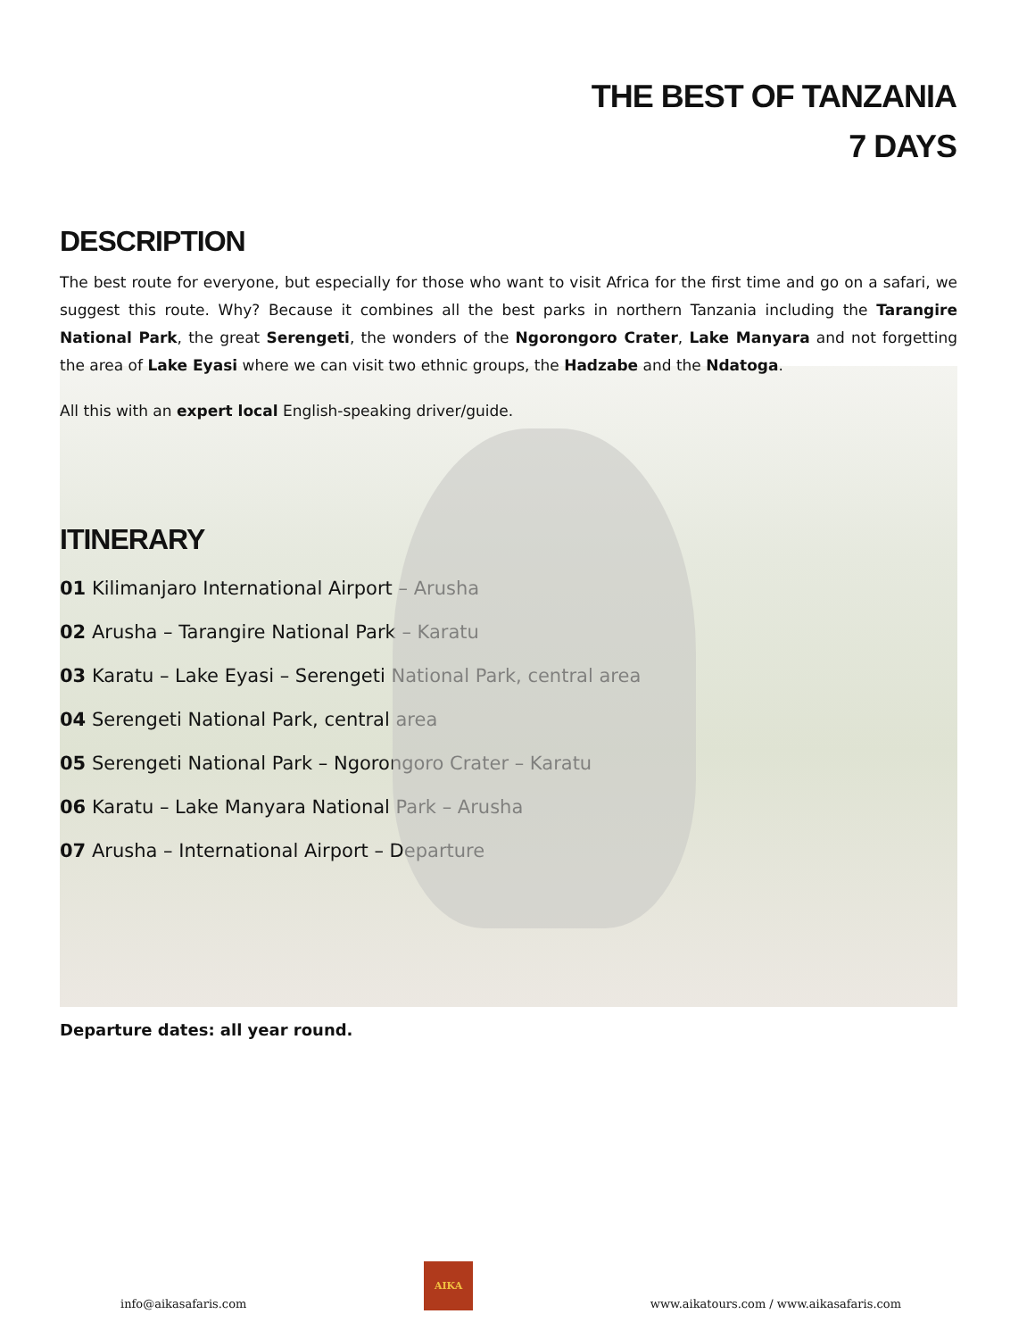THE BEST OF TANZANIA
7 DAYS
DESCRIPTION
The best route for everyone, but especially for those who want to visit Africa for the first time and go on a safari, we suggest this route. Why? Because it combines all the best parks in northern Tanzania including the Tarangire National Park, the great Serengeti, the wonders of the Ngorongoro Crater, Lake Manyara and not forgetting the area of Lake Eyasi where we can visit two ethnic groups, the Hadzabe and the Ndatoga.
All this with an expert local English-speaking driver/guide.
ITINERARY
01 Kilimanjaro International Airport – Arusha
02 Arusha – Tarangire National Park – Karatu
03 Karatu – Lake Eyasi – Serengeti National Park, central area
04 Serengeti National Park, central area
05 Serengeti National Park – Ngorongoro Crater – Karatu
06 Karatu – Lake Manyara National Park – Arusha
07 Arusha – International Airport – Departure
Departure dates: all year round.
info@aikasafaris.com
AIKA
www.aikatours.com / www.aikasafaris.com